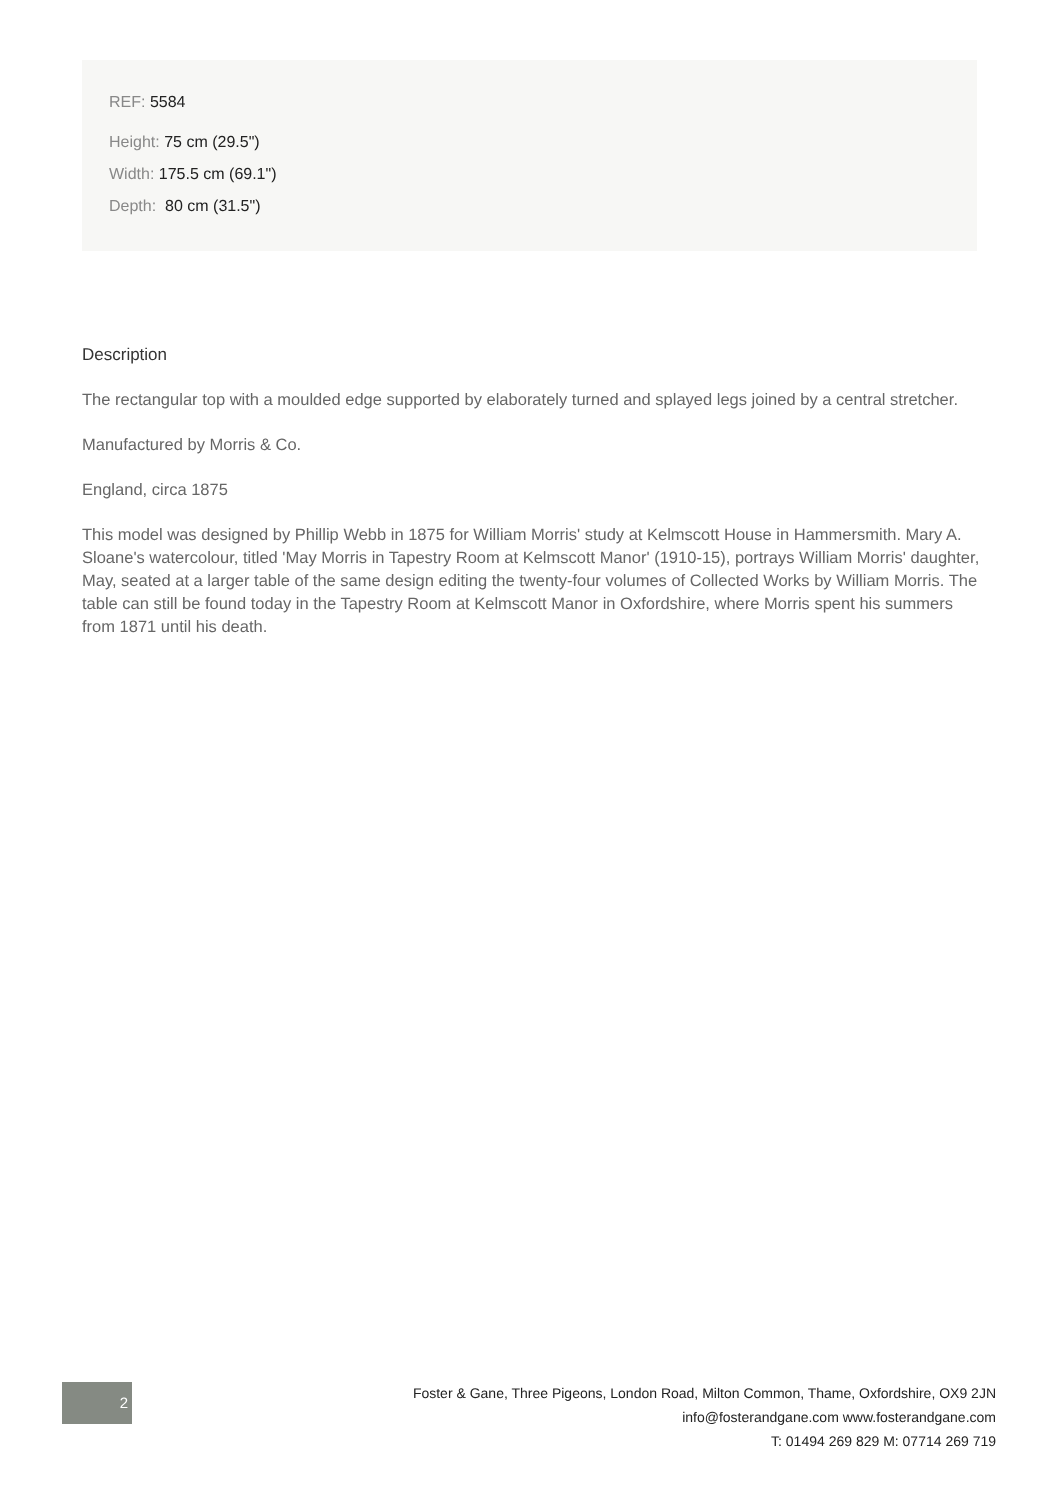REF: 5584
Height: 75 cm (29.5")
Width: 175.5 cm (69.1")
Depth: 80 cm (31.5")
Description
The rectangular top with a moulded edge supported by elaborately turned and splayed legs joined by a central stretcher.
Manufactured by Morris & Co.
England, circa 1875
This model was designed by Phillip Webb in 1875 for William Morris' study at Kelmscott House in Hammersmith. Mary A. Sloane's watercolour, titled 'May Morris in Tapestry Room at Kelmscott Manor' (1910-15), portrays William Morris' daughter, May, seated at a larger table of the same design editing the twenty-four volumes of Collected Works by William Morris. The table can still be found today in the Tapestry Room at Kelmscott Manor in Oxfordshire, where Morris spent his summers from 1871 until his death.
2
Foster & Gane, Three Pigeons, London Road, Milton Common, Thame, Oxfordshire, OX9 2JN
info@fosterandgane.com www.fosterandgane.com
T: 01494 269 829 M: 07714 269 719